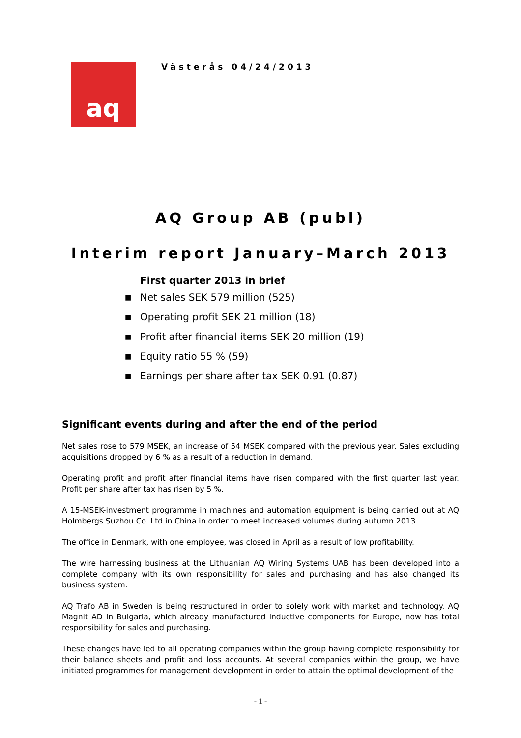aq
Västerås 04/24/2013
AQ Group AB (publ)
Interim report January–March 2013
First quarter 2013 in brief
■ Net sales SEK 579 million (525)
■ Operating profit SEK 21 million (18)
■ Profit after financial items SEK 20 million (19)
■ Equity ratio 55 % (59)
■ Earnings per share after tax SEK 0.91 (0.87)
Significant events during and after the end of the period
Net sales rose to 579 MSEK, an increase of 54 MSEK compared with the previous year. Sales excluding acquisitions dropped by 6 % as a result of a reduction in demand.
Operating profit and profit after financial items have risen compared with the first quarter last year. Profit per share after tax has risen by 5 %.
A 15-MSEK-investment programme in machines and automation equipment is being carried out at AQ Holmbergs Suzhou Co. Ltd in China in order to meet increased volumes during autumn 2013.
The office in Denmark, with one employee, was closed in April as a result of low profitability.
The wire harnessing business at the Lithuanian AQ Wiring Systems UAB has been developed into a complete company with its own responsibility for sales and purchasing and has also changed its business system.
AQ Trafo AB in Sweden is being restructured in order to solely work with market and technology. AQ Magnit AD in Bulgaria, which already manufactured inductive components for Europe, now has total responsibility for sales and purchasing.
These changes have led to all operating companies within the group having complete responsibility for their balance sheets and profit and loss accounts. At several companies within the group, we have initiated programmes for management development in order to attain the optimal development of the
- 1 -